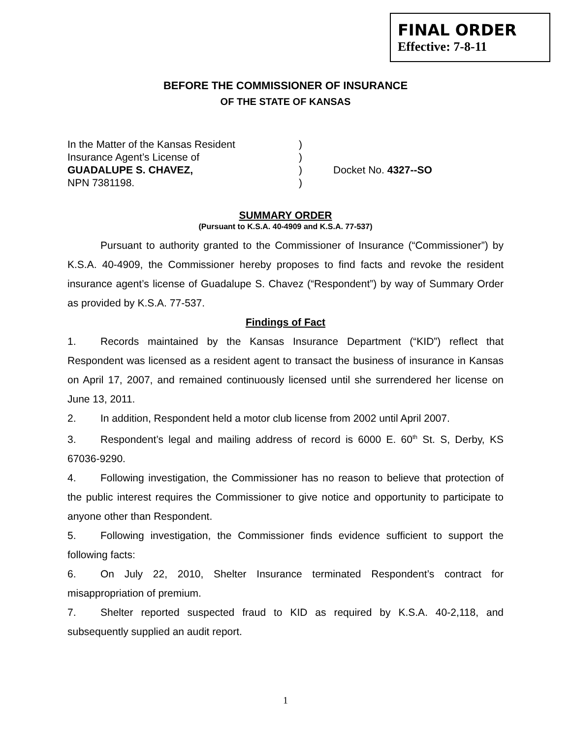FINAL ORDER
Effective: 7-8-11
BEFORE THE COMMISSIONER OF INSURANCE
OF THE STATE OF KANSAS
In the Matter of the Kansas Resident
Insurance Agent’s License of
GUADALUPE S. CHAVEZ,
NPN 7381198.
)
)
)
)
Docket No. 4327--SO
SUMMARY ORDER
(Pursuant to K.S.A. 40-4909 and K.S.A. 77-537)
Pursuant to authority granted to the Commissioner of Insurance (“Commissioner”) by K.S.A. 40-4909, the Commissioner hereby proposes to find facts and revoke the resident insurance agent’s license of Guadalupe S. Chavez (“Respondent”) by way of Summary Order as provided by K.S.A. 77-537.
Findings of Fact
1. Records maintained by the Kansas Insurance Department (“KID”) reflect that Respondent was licensed as a resident agent to transact the business of insurance in Kansas on April 17, 2007, and remained continuously licensed until she surrendered her license on June 13, 2011.
2. In addition, Respondent held a motor club license from 2002 until April 2007.
3. Respondent’s legal and mailing address of record is 6000 E. 60<sup>th</sup> St. S, Derby, KS 67036-9290.
4. Following investigation, the Commissioner has no reason to believe that protection of the public interest requires the Commissioner to give notice and opportunity to participate to anyone other than Respondent.
5. Following investigation, the Commissioner finds evidence sufficient to support the following facts:
6. On July 22, 2010, Shelter Insurance terminated Respondent’s contract for misappropriation of premium.
7. Shelter reported suspected fraud to KID as required by K.S.A. 40-2,118, and subsequently supplied an audit report.
1